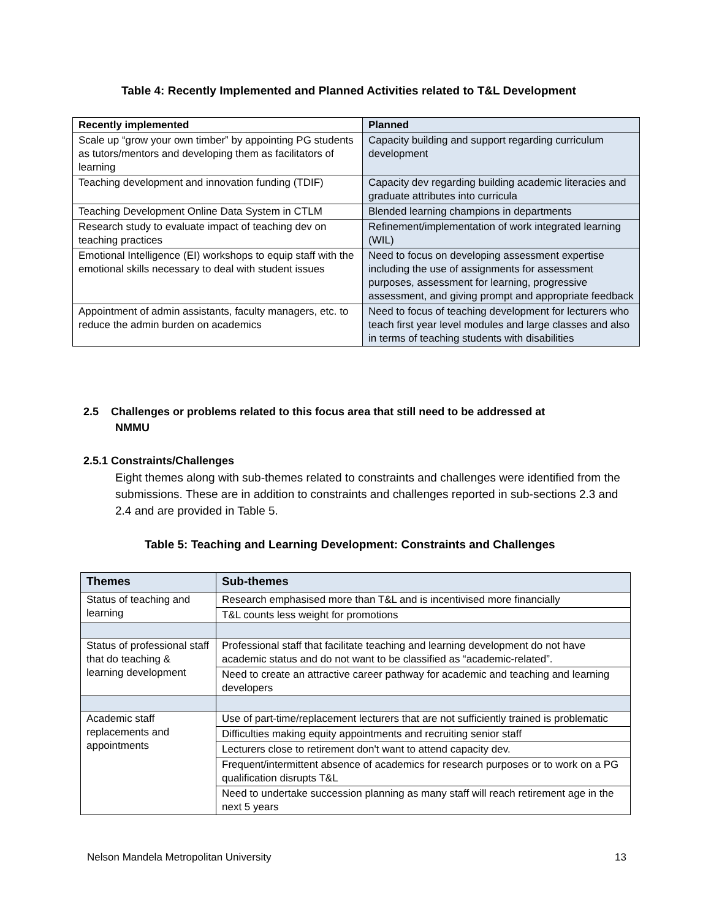Table 4: Recently Implemented and Planned Activities related to T&L Development
| Recently implemented | Planned |
| --- | --- |
| Scale up “grow your own timber” by appointing PG students as tutors/mentors and developing them as facilitators of learning | Capacity building and support regarding curriculum development |
| Teaching development and innovation funding (TDIF) | Capacity dev regarding building academic literacies and graduate attributes into curricula |
| Teaching Development Online Data System in CTLM | Blended learning champions in departments |
| Research study to evaluate impact of teaching dev on teaching practices | Refinement/implementation of work integrated learning (WIL) |
| Emotional Intelligence (EI) workshops to equip staff with the emotional skills necessary to deal with student issues | Need to focus on developing assessment expertise including the use of assignments for assessment purposes, assessment for learning, progressive assessment, and giving prompt and appropriate feedback |
| Appointment of admin assistants, faculty managers, etc. to reduce the admin burden on academics | Need to focus of teaching development for lecturers who teach first year level modules and large classes and also in terms of teaching students with disabilities |
2.5 Challenges or problems related to this focus area that still need to be addressed at
NMMU
2.5.1 Constraints/Challenges
Eight themes along with sub-themes related to constraints and challenges were identified from the submissions. These are in addition to constraints and challenges reported in sub-sections 2.3 and 2.4 and are provided in Table 5.
Table 5: Teaching and Learning Development: Constraints and Challenges
| Themes | Sub-themes |
| --- | --- |
| Status of teaching and learning | Research emphasised more than T&L and is incentivised more financially |
| | T&L counts less weight for promotions |
| Status of professional staff that do teaching & learning development | Professional staff that facilitate teaching and learning development do not have academic status and do not want to be classified as “academic-related”. |
| | Need to create an attractive career pathway for academic and teaching and learning developers |
| Academic staff replacements and appointments | Use of part-time/replacement lecturers that are not sufficiently trained is problematic |
| | Difficulties making equity appointments and recruiting senior staff |
| | Lecturers close to retirement don't want to attend capacity dev. |
| | Frequent/intermittent absence of academics for research purposes or to work on a PG qualification disrupts T&L |
| | Need to undertake succession planning as many staff will reach retirement age in the next 5 years |
Nelson Mandela Metropolitan University
13